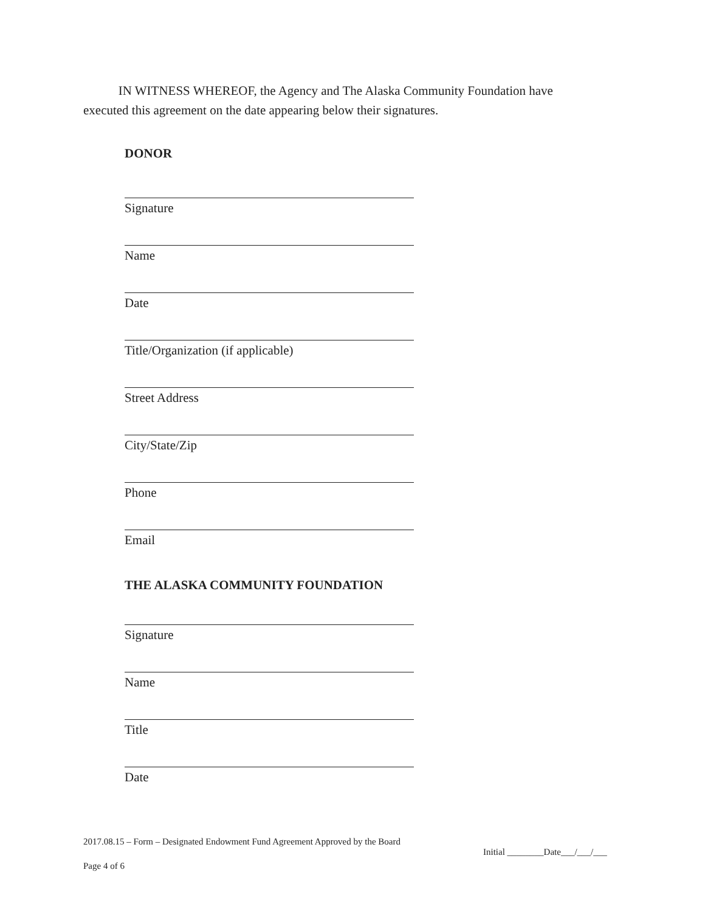IN WITNESS WHEREOF, the Agency and The Alaska Community Foundation have executed this agreement on the date appearing below their signatures.
DONOR
Signature
Name
Date
Title/Organization (if applicable)
Street Address
City/State/Zip
Phone
Email
THE ALASKA COMMUNITY FOUNDATION
Signature
Name
Title
Date
2017.08.15 – Form – Designated Endowment Fund Agreement Approved by the Board
Page 4 of 6
Initial ________Date___/___/___